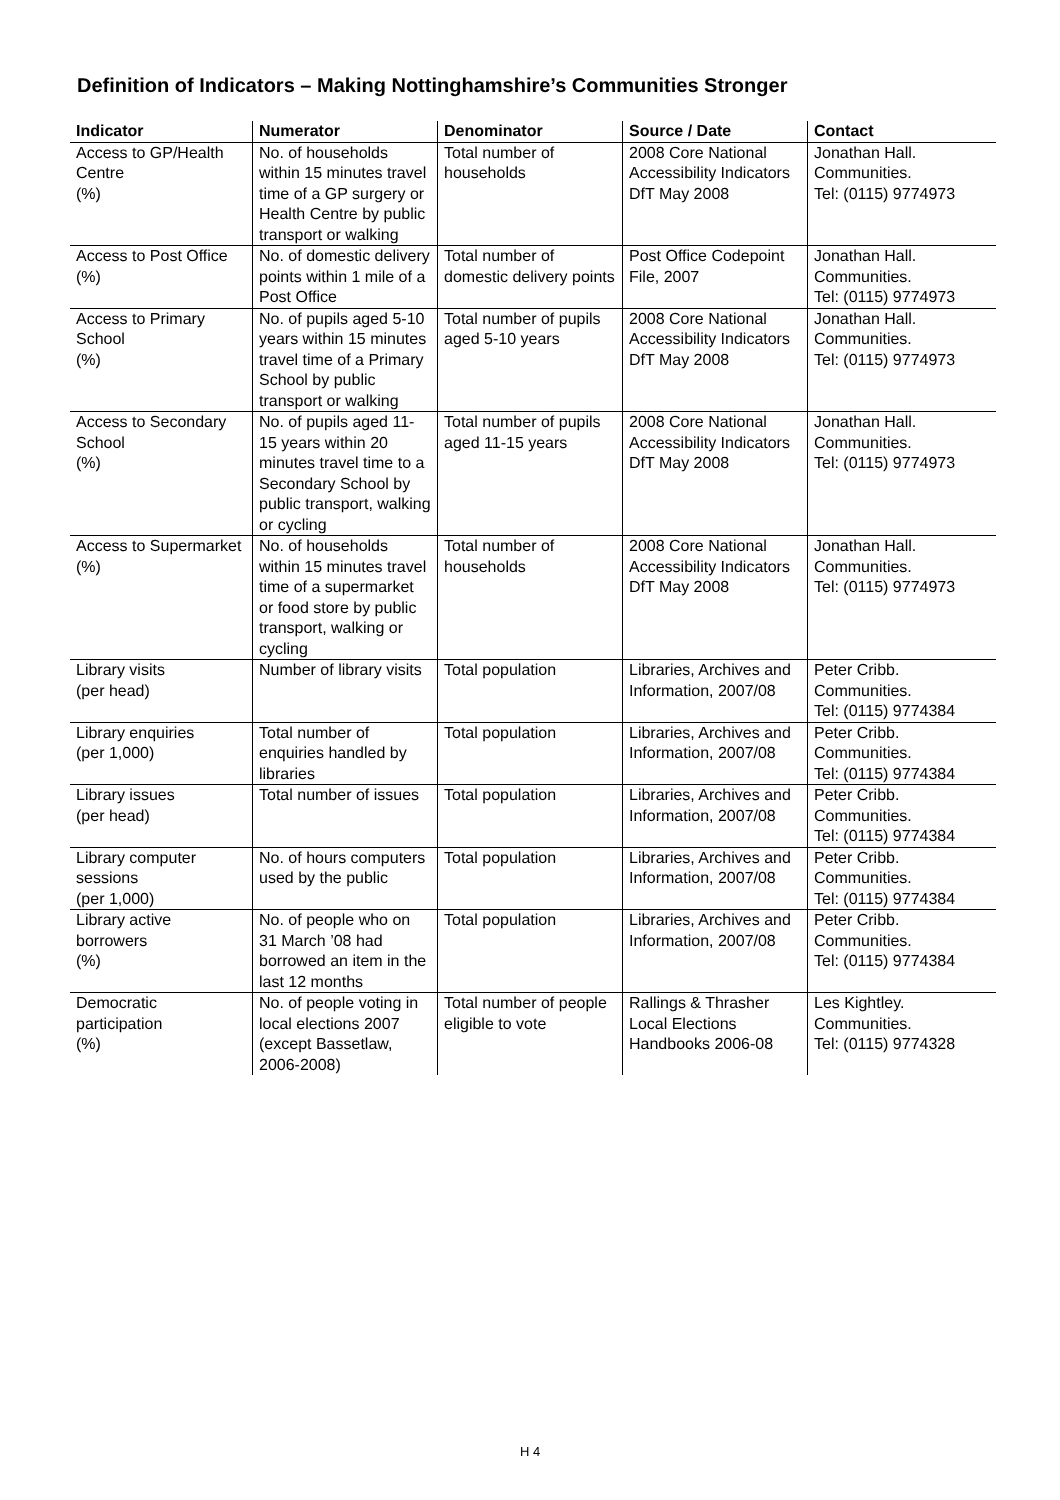Definition of Indicators – Making Nottinghamshire’s Communities Stronger
| Indicator | Numerator | Denominator | Source / Date | Contact |
| --- | --- | --- | --- | --- |
| Access to GP/Health Centre (%) | No. of households within 15 minutes travel time of a GP surgery or Health Centre by public transport or walking | Total number of households | 2008 Core National Accessibility Indicators DfT May 2008 | Jonathan Hall. Communities. Tel: (0115) 9774973 |
| Access to Post Office (%) | No. of domestic delivery points within 1 mile of a Post Office | Total number of domestic delivery points | Post Office Codepoint File, 2007 | Jonathan Hall. Communities. Tel: (0115) 9774973 |
| Access to Primary School (%) | No. of pupils aged 5-10 years within 15 minutes travel time of a Primary School by public transport or walking | Total number of pupils aged 5-10 years | 2008 Core National Accessibility Indicators DfT May 2008 | Jonathan Hall. Communities. Tel: (0115) 9774973 |
| Access to Secondary School (%) | No. of pupils aged 11-15 years within 20 minutes travel time to a Secondary School by public transport, walking or cycling | Total number of pupils aged 11-15 years | 2008 Core National Accessibility Indicators DfT May 2008 | Jonathan Hall. Communities. Tel: (0115) 9774973 |
| Access to Supermarket (%) | No. of households within 15 minutes travel time of a supermarket or food store by public transport, walking or cycling | Total number of households | 2008 Core National Accessibility Indicators DfT May 2008 | Jonathan Hall. Communities. Tel: (0115) 9774973 |
| Library visits (per head) | Number of library visits | Total population | Libraries, Archives and Information, 2007/08 | Peter Cribb. Communities. Tel: (0115) 9774384 |
| Library enquiries (per 1,000) | Total number of enquiries handled by libraries | Total population | Libraries, Archives and Information, 2007/08 | Peter Cribb. Communities. Tel: (0115) 9774384 |
| Library issues (per head) | Total number of issues | Total population | Libraries, Archives and Information, 2007/08 | Peter Cribb. Communities. Tel: (0115) 9774384 |
| Library computer sessions (per 1,000) | No. of hours computers used by the public | Total population | Libraries, Archives and Information, 2007/08 | Peter Cribb. Communities. Tel: (0115) 9774384 |
| Library active borrowers (%) | No. of people who on 31 March ’08 had borrowed an item in the last 12 months | Total population | Libraries, Archives and Information, 2007/08 | Peter Cribb. Communities. Tel: (0115) 9774384 |
| Democratic participation (%) | No. of people voting in local elections 2007 (except Bassetlaw, 2006-2008) | Total number of people eligible to vote | Rallings & Thrasher Local Elections Handbooks 2006-08 | Les Kightley. Communities. Tel: (0115) 9774328 |
H 4